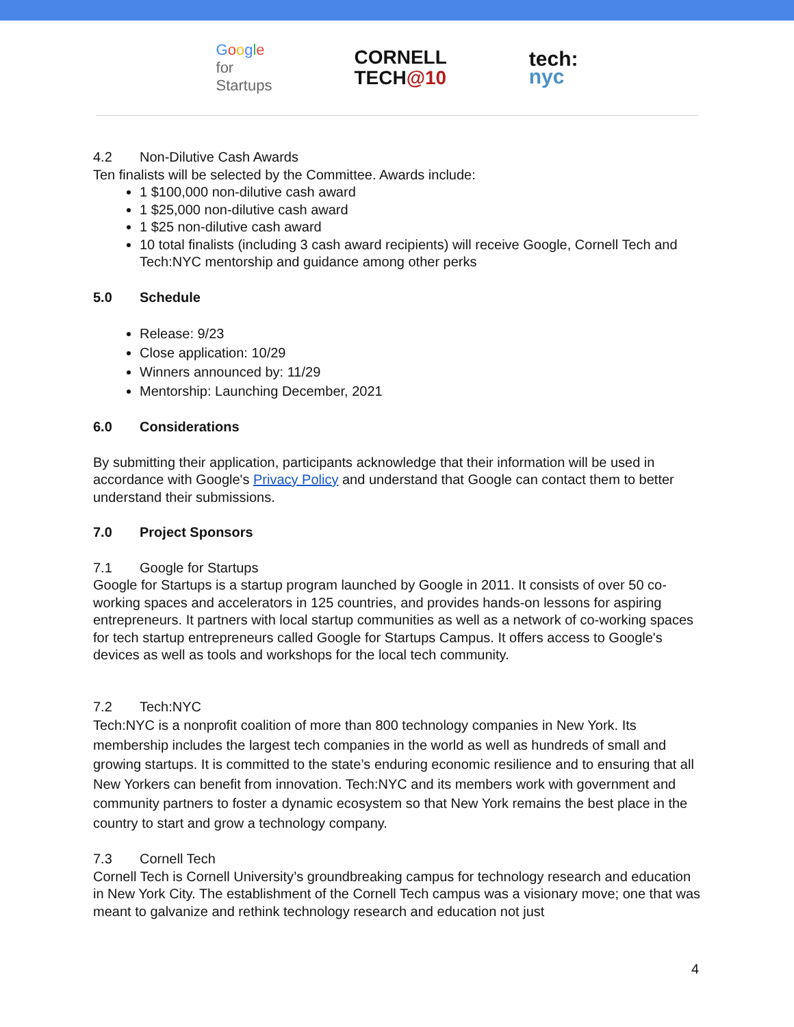Google
for
Startups
CORNELL
TECH@10
tech:
nyc
4.2 Non-Dilutive Cash Awards
Ten finalists will be selected by the Committee. Awards include:
1 $100,000 non-dilutive cash award
1 $25,000 non-dilutive cash award
1 $25 non-dilutive cash award
10 total finalists (including 3 cash award recipients) will receive Google, Cornell Tech and Tech:NYC mentorship and guidance among other perks
5.0 Schedule
Release: 9/23
Close application: 10/29
Winners announced by: 11/29
Mentorship: Launching December, 2021
6.0 Considerations
By submitting their application, participants acknowledge that their information will be used in accordance with Google's Privacy Policy and understand that Google can contact them to better understand their submissions.
7.0 Project Sponsors
7.1 Google for Startups
Google for Startups is a startup program launched by Google in 2011. It consists of over 50 co-working spaces and accelerators in 125 countries, and provides hands-on lessons for aspiring entrepreneurs. It partners with local startup communities as well as a network of co-working spaces for tech startup entrepreneurs called Google for Startups Campus. It offers access to Google's devices as well as tools and workshops for the local tech community.
7.2 Tech:NYC
Tech:NYC is a nonprofit coalition of more than 800 technology companies in New York. Its membership includes the largest tech companies in the world as well as hundreds of small and growing startups. It is committed to the state’s enduring economic resilience and to ensuring that all New Yorkers can benefit from innovation. Tech:NYC and its members work with government and community partners to foster a dynamic ecosystem so that New York remains the best place in the country to start and grow a technology company.
7.3 Cornell Tech
Cornell Tech is Cornell University’s groundbreaking campus for technology research and education in New York City. The establishment of the Cornell Tech campus was a visionary move; one that was meant to galvanize and rethink technology research and education not just
4